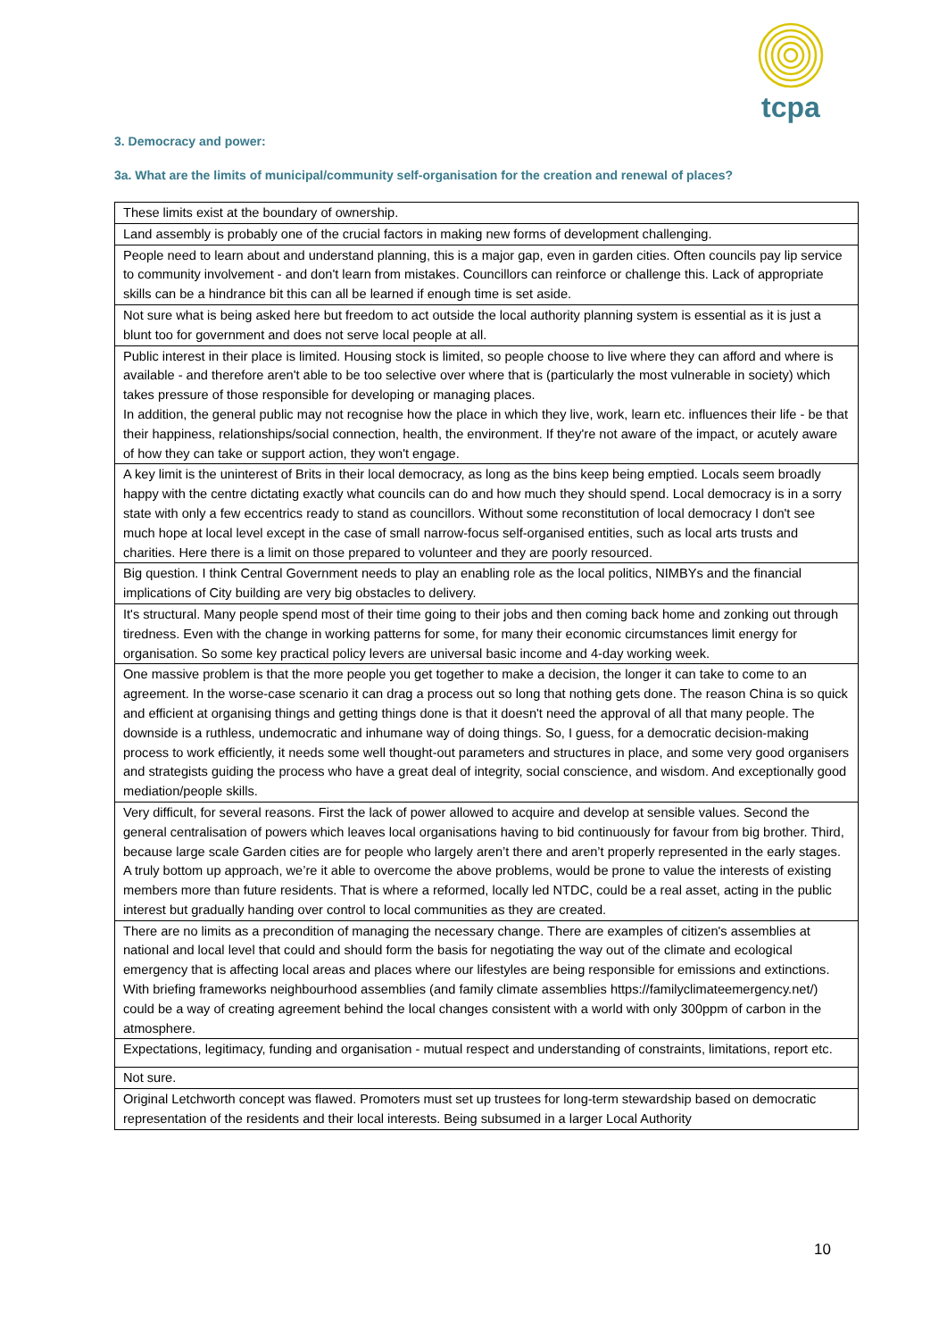tcpa
3. Democracy and power:
3a. What are the limits of municipal/community self-organisation for the creation and renewal of places?
| These limits exist at the boundary of ownership. |
| Land assembly is probably one of the crucial factors in making new forms of development challenging. |
| People need to learn about and understand planning, this is a major gap, even in garden cities. Often councils pay lip service to community involvement - and don't learn from mistakes. Councillors can reinforce or challenge this. Lack of appropriate skills can be a hindrance bit this can all be learned if enough time is set aside. |
| Not sure what is being asked here but freedom to act outside the local authority planning system is essential as it is just a blunt too for government and does not serve local people at all. |
| Public interest in their place is limited. Housing stock is limited, so people choose to live where they can afford and where is available - and therefore aren't able to be too selective over where that is (particularly the most vulnerable in society) which takes pressure of those responsible for developing or managing places. In addition, the general public may not recognise how the place in which they live, work, learn etc. influences their life - be that their happiness, relationships/social connection, health, the environment. If they're not aware of the impact, or acutely aware of how they can take or support action, they won't engage. |
| A key limit is the uninterest of Brits in their local democracy, as long as the bins keep being emptied. Locals seem broadly happy with the centre dictating exactly what councils can do and how much they should spend. Local democracy is in a sorry state with only a few eccentrics ready to stand as councillors. Without some reconstitution of local democracy I don't see much hope at local level except in the case of small narrow-focus self-organised entities, such as local arts trusts and charities. Here there is a limit on those prepared to volunteer and they are poorly resourced. |
| Big question. I think Central Government needs to play an enabling role as the local politics, NIMBYs and the financial implications of City building are very big obstacles to delivery. |
| It's structural. Many people spend most of their time going to their jobs and then coming back home and zonking out through tiredness. Even with the change in working patterns for some, for many their economic circumstances limit energy for organisation. So some key practical policy levers are universal basic income and 4-day working week. |
| One massive problem is that the more people you get together to make a decision, the longer it can take to come to an agreement. In the worse-case scenario it can drag a process out so long that nothing gets done. The reason China is so quick and efficient at organising things and getting things done is that it doesn't need the approval of all that many people. The downside is a ruthless, undemocratic and inhumane way of doing things. So, I guess, for a democratic decision-making process to work efficiently, it needs some well thought-out parameters and structures in place, and some very good organisers and strategists guiding the process who have a great deal of integrity, social conscience, and wisdom. And exceptionally good mediation/people skills. |
| Very difficult, for several reasons. First the lack of power allowed to acquire and develop at sensible values. Second the general centralisation of powers which leaves local organisations having to bid continuously for favour from big brother. Third, because large scale Garden cities are for people who largely aren’t there and aren’t properly represented in the early stages. A truly bottom up approach, we’re it able to overcome the above problems, would be prone to value the interests of existing members more than future residents. That is where a reformed, locally led NTDC, could be a real asset, acting in the public interest but gradually handing over control to local communities as they are created. |
| There are no limits as a precondition of managing the necessary change. There are examples of citizen's assemblies at national and local level that could and should form the basis for negotiating the way out of the climate and ecological emergency that is affecting local areas and places where our lifestyles are being responsible for emissions and extinctions. With briefing frameworks neighbourhood assemblies (and family climate assemblies https://familyclimateemergency.net/) could be a way of creating agreement behind the local changes consistent with a world with only 300ppm of carbon in the atmosphere. |
| Expectations, legitimacy, funding and organisation - mutual respect and understanding of constraints, limitations, report etc. |
| Not sure. |
| Original Letchworth concept was flawed. Promoters must set up trustees for long-term stewardship based on democratic representation of the residents and their local interests. Being subsumed in a larger Local Authority |
10